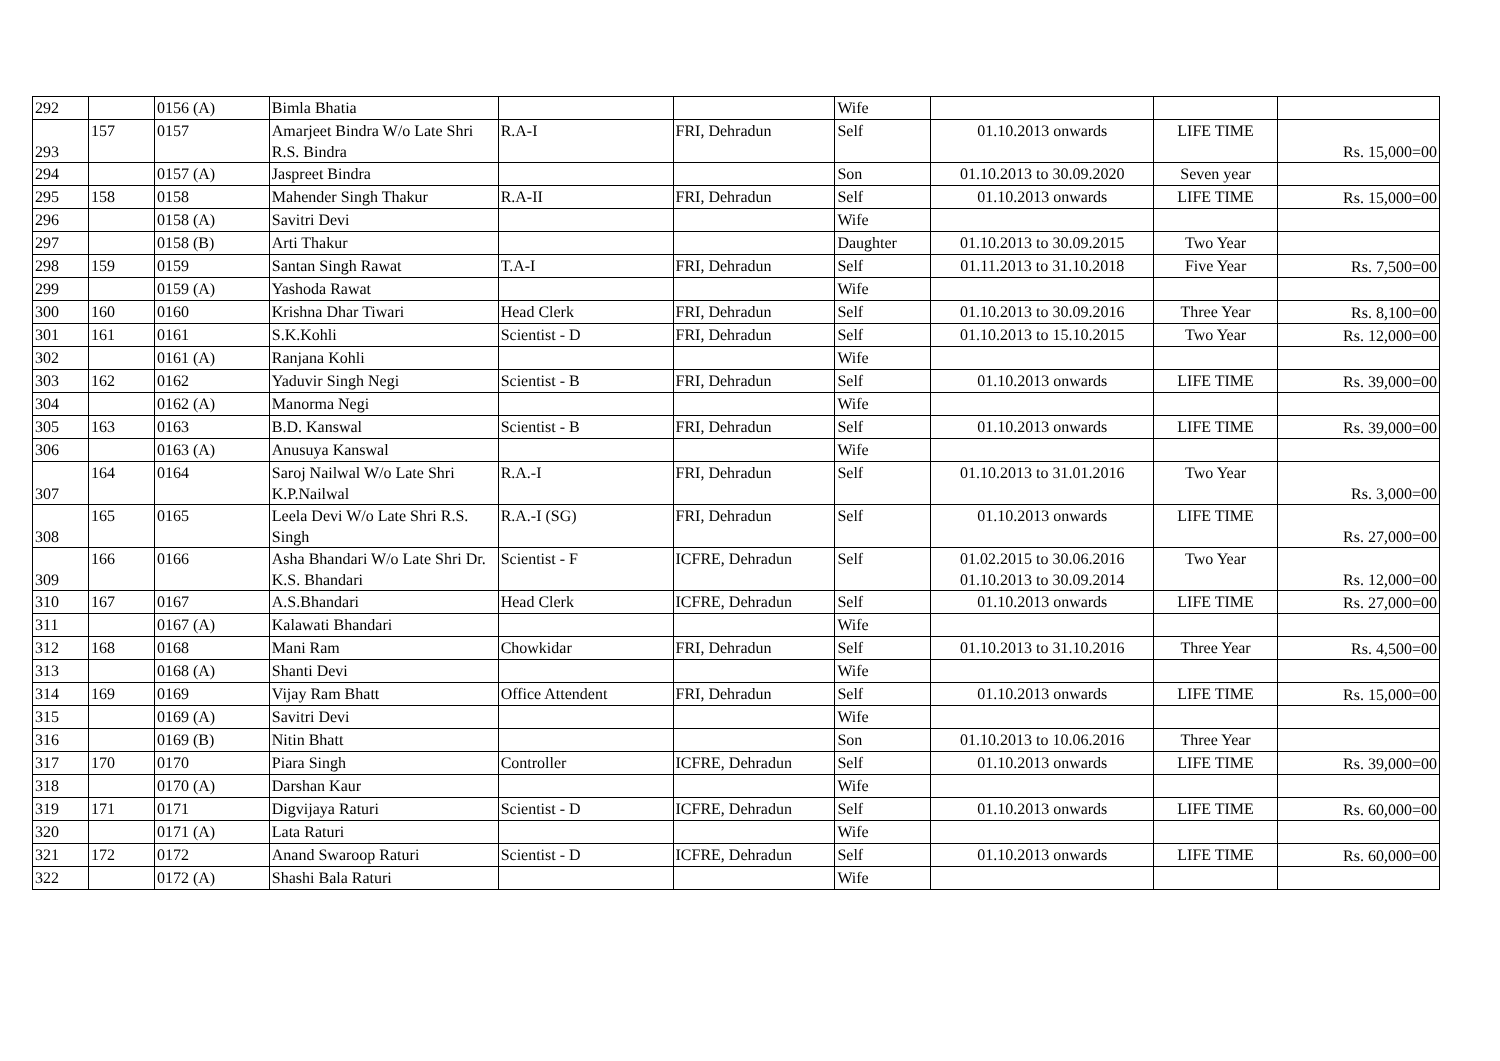| 292 | | 0156 (A) | Bimla Bhatia | | | Wife | | | |
| 293 | 157 | 0157 | Amarjeet Bindra W/o Late Shri R.S. Bindra | R.A-I | FRI, Dehradun | Self | 01.10.2013 onwards | LIFE TIME | Rs. 15,000=00 |
| 294 | | 0157 (A) | Jaspreet Bindra | | | Son | 01.10.2013 to 30.09.2020 | Seven year | |
| 295 | 158 | 0158 | Mahender Singh Thakur | R.A-II | FRI, Dehradun | Self | 01.10.2013 onwards | LIFE TIME | Rs. 15,000=00 |
| 296 | | 0158 (A) | Savitri Devi | | | Wife | | | |
| 297 | | 0158 (B) | Arti Thakur | | | Daughter | 01.10.2013 to 30.09.2015 | Two Year | |
| 298 | 159 | 0159 | Santan Singh Rawat | T.A-I | FRI, Dehradun | Self | 01.11.2013 to 31.10.2018 | Five Year | Rs. 7,500=00 |
| 299 | | 0159 (A) | Yashoda Rawat | | | Wife | | | |
| 300 | 160 | 0160 | Krishna Dhar Tiwari | Head Clerk | FRI, Dehradun | Self | 01.10.2013 to 30.09.2016 | Three Year | Rs. 8,100=00 |
| 301 | 161 | 0161 | S.K.Kohli | Scientist - D | FRI, Dehradun | Self | 01.10.2013 to 15.10.2015 | Two Year | Rs. 12,000=00 |
| 302 | | 0161 (A) | Ranjana Kohli | | | Wife | | | |
| 303 | 162 | 0162 | Yaduvir Singh Negi | Scientist - B | FRI, Dehradun | Self | 01.10.2013 onwards | LIFE TIME | Rs. 39,000=00 |
| 304 | | 0162 (A) | Manorma Negi | | | Wife | | | |
| 305 | 163 | 0163 | B.D. Kanswal | Scientist - B | FRI, Dehradun | Self | 01.10.2013 onwards | LIFE TIME | Rs. 39,000=00 |
| 306 | | 0163 (A) | Anusuya Kanswal | | | Wife | | | |
| 307 | 164 | 0164 | Saroj Nailwal W/o Late Shri K.P.Nailwal | R.A.-I | FRI, Dehradun | Self | 01.10.2013 to 31.01.2016 | Two Year | Rs. 3,000=00 |
| 308 | 165 | 0165 | Leela Devi W/o Late Shri R.S. Singh | R.A.-I (SG) | FRI, Dehradun | Self | 01.10.2013 onwards | LIFE TIME | Rs. 27,000=00 |
| 309 | 166 | 0166 | Asha Bhandari W/o Late Shri Dr. K.S. Bhandari | Scientist - F | ICFRE, Dehradun | Self | 01.02.2015 to 30.06.2016 01.10.2013 to 30.09.2014 | Two Year | Rs. 12,000=00 |
| 310 | 167 | 0167 | A.S.Bhandari | Head Clerk | ICFRE, Dehradun | Self | 01.10.2013 onwards | LIFE TIME | Rs. 27,000=00 |
| 311 | | 0167 (A) | Kalawati Bhandari | | | Wife | | | |
| 312 | 168 | 0168 | Mani Ram | Chowkidar | FRI, Dehradun | Self | 01.10.2013 to 31.10.2016 | Three Year | Rs. 4,500=00 |
| 313 | | 0168 (A) | Shanti Devi | | | Wife | | | |
| 314 | 169 | 0169 | Vijay Ram Bhatt | Office Attendent | FRI, Dehradun | Self | 01.10.2013 onwards | LIFE TIME | Rs. 15,000=00 |
| 315 | | 0169 (A) | Savitri Devi | | | Wife | | | |
| 316 | | 0169 (B) | Nitin Bhatt | | | Son | 01.10.2013 to 10.06.2016 | Three Year | |
| 317 | 170 | 0170 | Piara Singh | Controller | ICFRE, Dehradun | Self | 01.10.2013 onwards | LIFE TIME | Rs. 39,000=00 |
| 318 | | 0170 (A) | Darshan Kaur | | | Wife | | | |
| 319 | 171 | 0171 | Digvijaya Raturi | Scientist - D | ICFRE, Dehradun | Self | 01.10.2013 onwards | LIFE TIME | Rs. 60,000=00 |
| 320 | | 0171 (A) | Lata Raturi | | | Wife | | | |
| 321 | 172 | 0172 | Anand Swaroop Raturi | Scientist - D | ICFRE, Dehradun | Self | 01.10.2013 onwards | LIFE TIME | Rs. 60,000=00 |
| 322 | | 0172 (A) | Shashi Bala Raturi | | | Wife | | | |